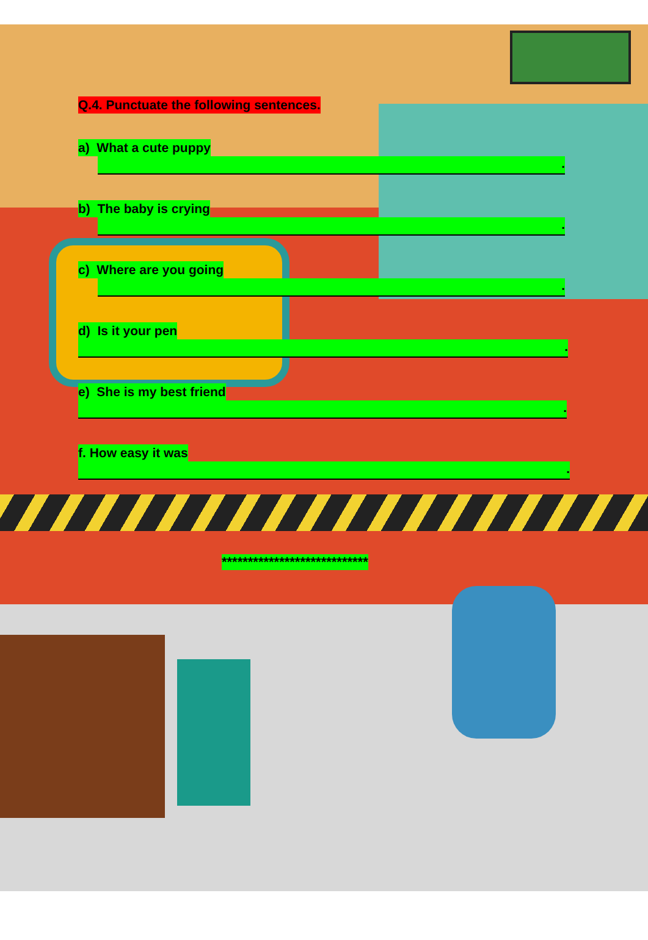Q.4. Punctuate the following sentences.
a) What a cute puppy
.
b) The baby is crying
.
c) Where are you going
.
d) Is it your pen
.
e) She is my best friend
.
f. How easy it was
.
****************************